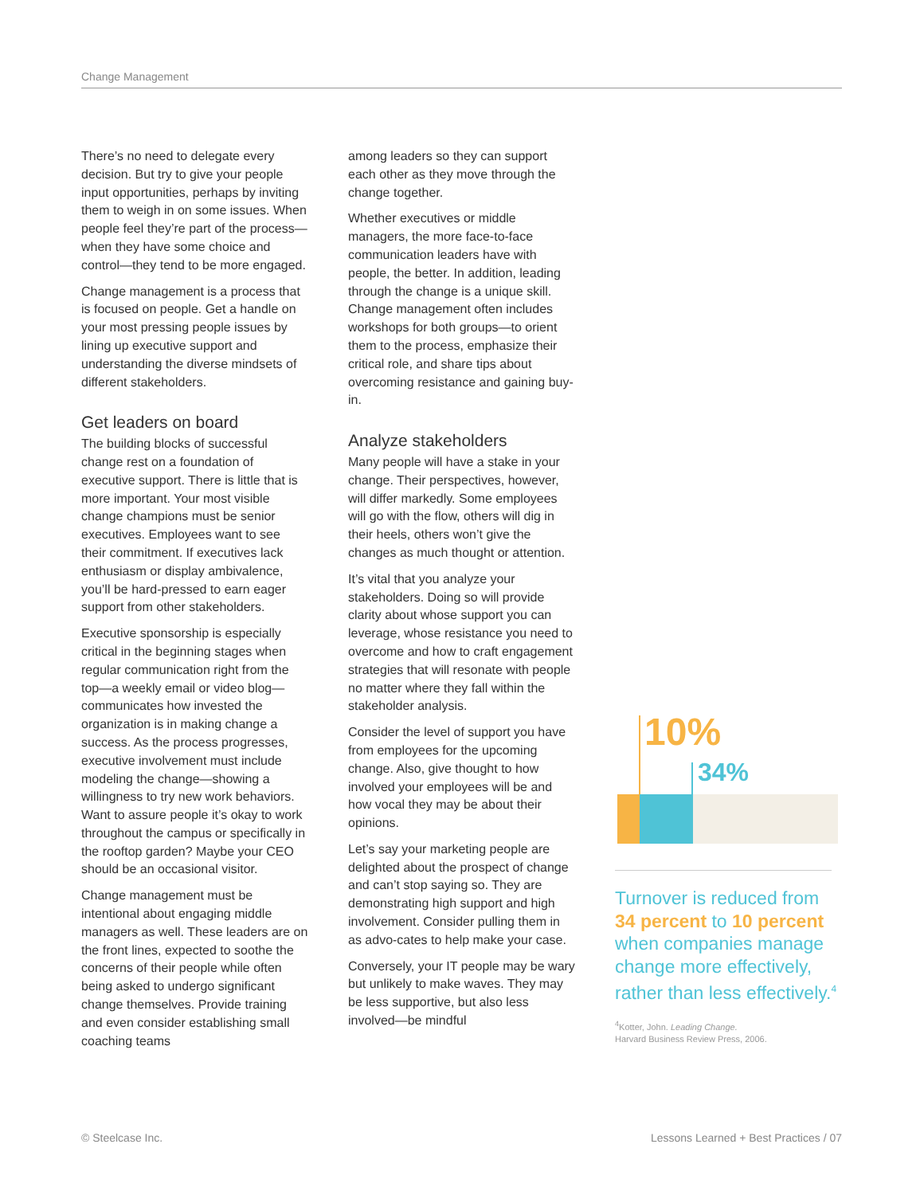Change Management
There’s no need to delegate every decision. But try to give your people input opportunities, perhaps by inviting them to weigh in on some issues. When people feel they’re part of the process—when they have some choice and control—they tend to be more engaged.
Change management is a process that is focused on people. Get a handle on your most pressing people issues by lining up executive support and understanding the diverse mindsets of different stakeholders.
Get leaders on board
The building blocks of successful change rest on a foundation of executive support. There is little that is more important. Your most visible change champions must be senior executives. Employees want to see their commitment. If executives lack enthusiasm or display ambivalence, you’ll be hard-pressed to earn eager support from other stakeholders.
Executive sponsorship is especially critical in the beginning stages when regular communication right from the top—a weekly email or video blog—communicates how invested the organization is in making change a success. As the process progresses, executive involvement must include modeling the change—showing a willingness to try new work behaviors. Want to assure people it’s okay to work throughout the campus or specifically in the rooftop garden? Maybe your CEO should be an occasional visitor.
Change management must be intentional about engaging middle managers as well. These leaders are on the front lines, expected to soothe the concerns of their people while often being asked to undergo significant change themselves. Provide training and even consider establishing small coaching teams
among leaders so they can support each other as they move through the change together.
Whether executives or middle managers, the more face-to-face communication leaders have with people, the better. In addition, leading through the change is a unique skill. Change management often includes workshops for both groups—to orient them to the process, emphasize their critical role, and share tips about overcoming resistance and gaining buy-in.
Analyze stakeholders
Many people will have a stake in your change. Their perspectives, however, will differ markedly. Some employees will go with the flow, others will dig in their heels, others won’t give the changes as much thought or attention.
It’s vital that you analyze your stakeholders. Doing so will provide clarity about whose support you can leverage, whose resistance you need to overcome and how to craft engagement strategies that will resonate with people no matter where they fall within the stakeholder analysis.
Consider the level of support you have from employees for the upcoming change. Also, give thought to how involved your employees will be and how vocal they may be about their opinions.
Let’s say your marketing people are delighted about the prospect of change and can’t stop saying so. They are demonstrating high support and high involvement. Consider pulling them in as advo-cates to help make your case.
Conversely, your IT people may be wary but unlikely to make waves. They may be less supportive, but also less involved—be mindful
10%
34%
Turnover is reduced from 34 percent to 10 percent when companies manage change more effectively, rather than less effectively.<sup>4</sup>
<sup>4</sup> Kotter, John. Leading Change.
Harvard Business Review Press, 2006.
© Steelcase Inc.
Lessons Learned + Best Practices / 07